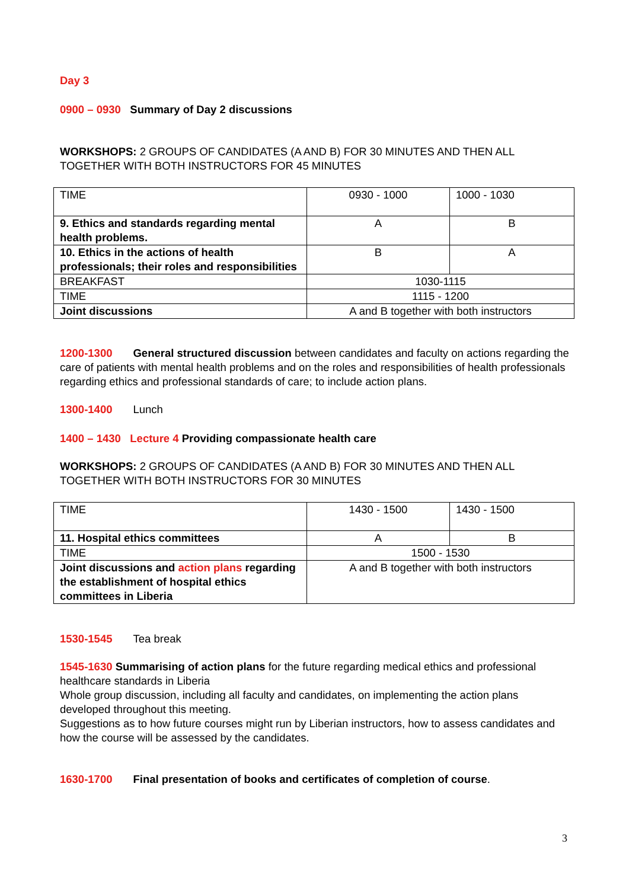Day 3
0900 – 0930 Summary of Day 2 discussions
WORKSHOPS: 2 GROUPS OF CANDIDATES (A AND B) FOR 30 MINUTES AND THEN ALL TOGETHER WITH BOTH INSTRUCTORS FOR 45 MINUTES
| TIME | 0930 - 1000 | 1000 - 1030 |
| 9. Ethics and standards regarding mental health problems. | A | B |
| 10. Ethics in the actions of health professionals; their roles and responsibilities | B | A |
| BREAKFAST | 1030-1115 | |
| TIME | 1115 - 1200 | |
| Joint discussions | A and B together with both instructors | |
1200-1300 General structured discussion between candidates and faculty on actions regarding the care of patients with mental health problems and on the roles and responsibilities of health professionals regarding ethics and professional standards of care; to include action plans.
1300-1400 Lunch
1400 – 1430 Lecture 4 Providing compassionate health care
WORKSHOPS: 2 GROUPS OF CANDIDATES (A AND B) FOR 30 MINUTES AND THEN ALL TOGETHER WITH BOTH INSTRUCTORS FOR 30 MINUTES
| TIME | 1430 - 1500 | 1430 - 1500 |
| 11. Hospital ethics committees | A | B |
| TIME | 1500 - 1530 | |
| Joint discussions and action plans regarding the establishment of hospital ethics committees in Liberia | A and B together with both instructors | |
1530-1545 Tea break
1545-1630 Summarising of action plans for the future regarding medical ethics and professional healthcare standards in Liberia
Whole group discussion, including all faculty and candidates, on implementing the action plans developed throughout this meeting.
Suggestions as to how future courses might run by Liberian instructors, how to assess candidates and how the course will be assessed by the candidates.
1630-1700 Final presentation of books and certificates of completion of course.
3